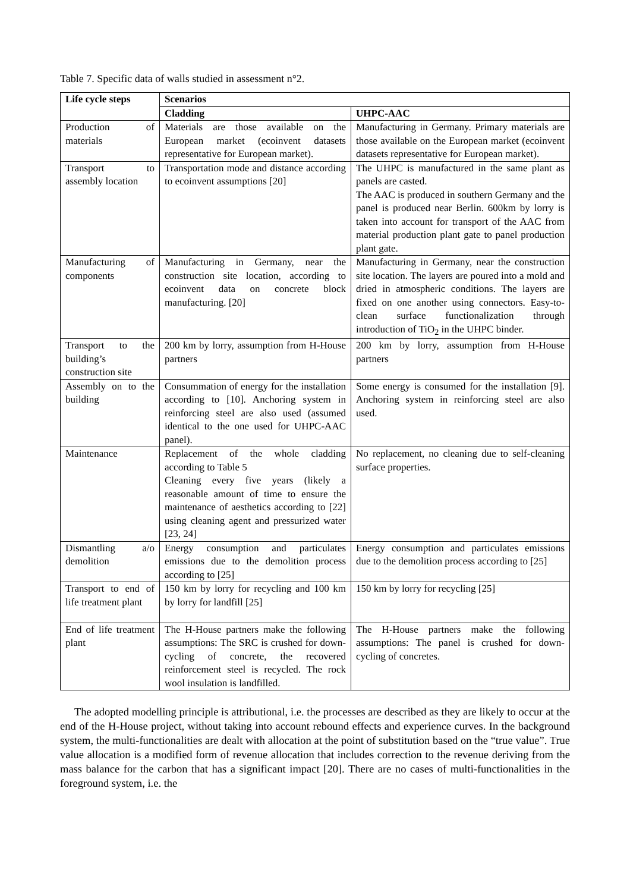Table 7. Specific data of walls studied in assessment n°2.
| Life cycle steps | Scenarios | |
| --- | --- | --- |
| | Cladding | UHPC-AAC |
| Production of materials | Materials are those available on the European market (ecoinvent datasets representative for European market). | Manufacturing in Germany. Primary materials are those available on the European market (ecoinvent datasets representative for European market). |
| Transport to assembly location | Transportation mode and distance according to ecoinvent assumptions [20] | The UHPC is manufactured in the same plant as panels are casted. The AAC is produced in southern Germany and the panel is produced near Berlin. 600km by lorry is taken into account for transport of the AAC from material production plant gate to panel production plant gate. |
| Manufacturing of components | Manufacturing in Germany, near the construction site location, according to ecoinvent data on concrete block manufacturing. [20] | Manufacturing in Germany, near the construction site location. The layers are poured into a mold and dried in atmospheric conditions. The layers are fixed on one another using connectors. Easy-to-clean surface functionalization through introduction of TiO<sub>2</sub> in the UHPC binder. |
| Transport to the building’s construction site | 200 km by lorry, assumption from H-House partners | 200 km by lorry, assumption from H-House partners |
| Assembly on to the building | Consummation of energy for the installation according to [10]. Anchoring system in reinforcing steel are also used (assumed identical to the one used for UHPC-AAC panel). | Some energy is consumed for the installation [9]. Anchoring system in reinforcing steel are also used. |
| Maintenance | Replacement of the whole cladding according to Table 5 Cleaning every five years (likely a reasonable amount of time to ensure the maintenance of aesthetics according to [22] using cleaning agent and pressurized water [23, 24] | No replacement, no cleaning due to self-cleaning surface properties. |
| Dismantling a/o demolition | Energy consumption and particulates emissions due to the demolition process according to [25] | Energy consumption and particulates emissions due to the demolition process according to [25] |
| Transport to end of life treatment plant | 150 km by lorry for recycling and 100 km by lorry for landfill [25] | 150 km by lorry for recycling [25] |
| End of life treatment plant | The H-House partners make the following assumptions: The SRC is crushed for down-cycling of concrete, the recovered reinforcement steel is recycled. The rock wool insulation is landfilled. | The H-House partners make the following assumptions: The panel is crushed for down-cycling of concretes. |
The adopted modelling principle is attributional, i.e. the processes are described as they are likely to occur at the end of the H-House project, without taking into account rebound effects and experience curves. In the background system, the multi-functionalities are dealt with allocation at the point of substitution based on the “true value”. True value allocation is a modified form of revenue allocation that includes correction to the revenue deriving from the mass balance for the carbon that has a significant impact [20]. There are no cases of multi-functionalities in the foreground system, i.e. the